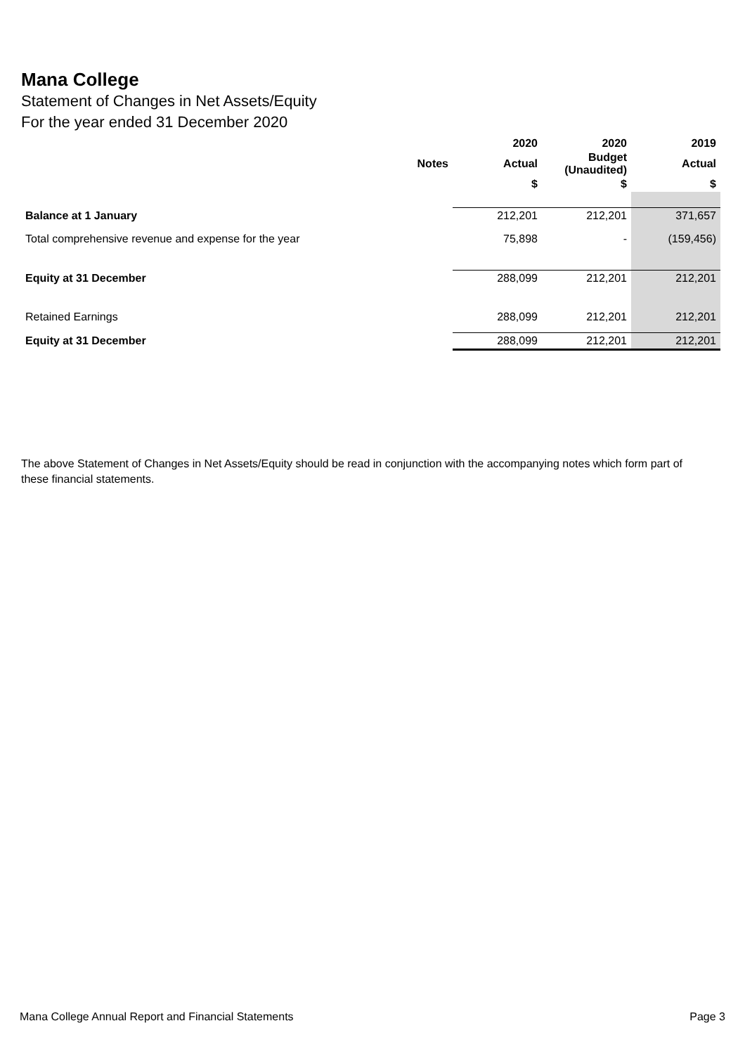Mana College
Statement of Changes in Net Assets/Equity
For the year ended 31 December 2020
| | | 2020 | 2020 | 2019 |
| --- | --- | --- | --- | --- |
| | Notes | Actual | Budget (Unaudited) | Actual |
| | | $ | $ | $ |
| Balance at 1 January | | 212,201 | 212,201 | 371,657 |
| Total comprehensive revenue and expense for the year | | 75,898 | - | (159,456) |
| Equity at 31 December | | 288,099 | 212,201 | 212,201 |
| Retained Earnings | | 288,099 | 212,201 | 212,201 |
| Equity at 31 December | | 288,099 | 212,201 | 212,201 |
The above Statement of Changes in Net Assets/Equity should be read in conjunction with the accompanying notes which form part of these financial statements.
Mana College Annual Report and Financial Statements Page 3